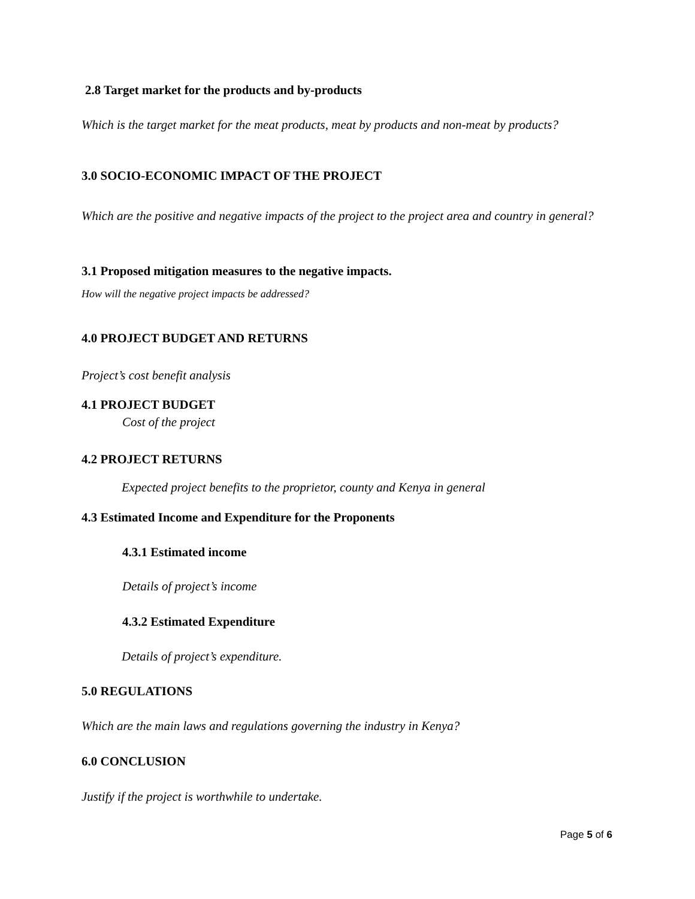2.8 Target market for the products and by-products
Which is the target market for the meat products, meat by products and non-meat by products?
3.0 SOCIO-ECONOMIC IMPACT OF THE PROJECT
Which are the positive and negative impacts of the project to the project area and country in general?
3.1 Proposed mitigation measures to the negative impacts.
How will the negative project impacts be addressed?
4.0 PROJECT BUDGET AND RETURNS
Project’s cost benefit analysis
4.1 PROJECT BUDGET
Cost of the project
4.2 PROJECT RETURNS
Expected project benefits to the proprietor, county and Kenya in general
4.3 Estimated Income and Expenditure for the Proponents
4.3.1 Estimated income
Details of project’s income
4.3.2 Estimated Expenditure
Details of project’s expenditure.
5.0 REGULATIONS
Which are the main laws and regulations governing the industry in Kenya?
6.0 CONCLUSION
Justify if the project is worthwhile to undertake.
Page 5 of 6